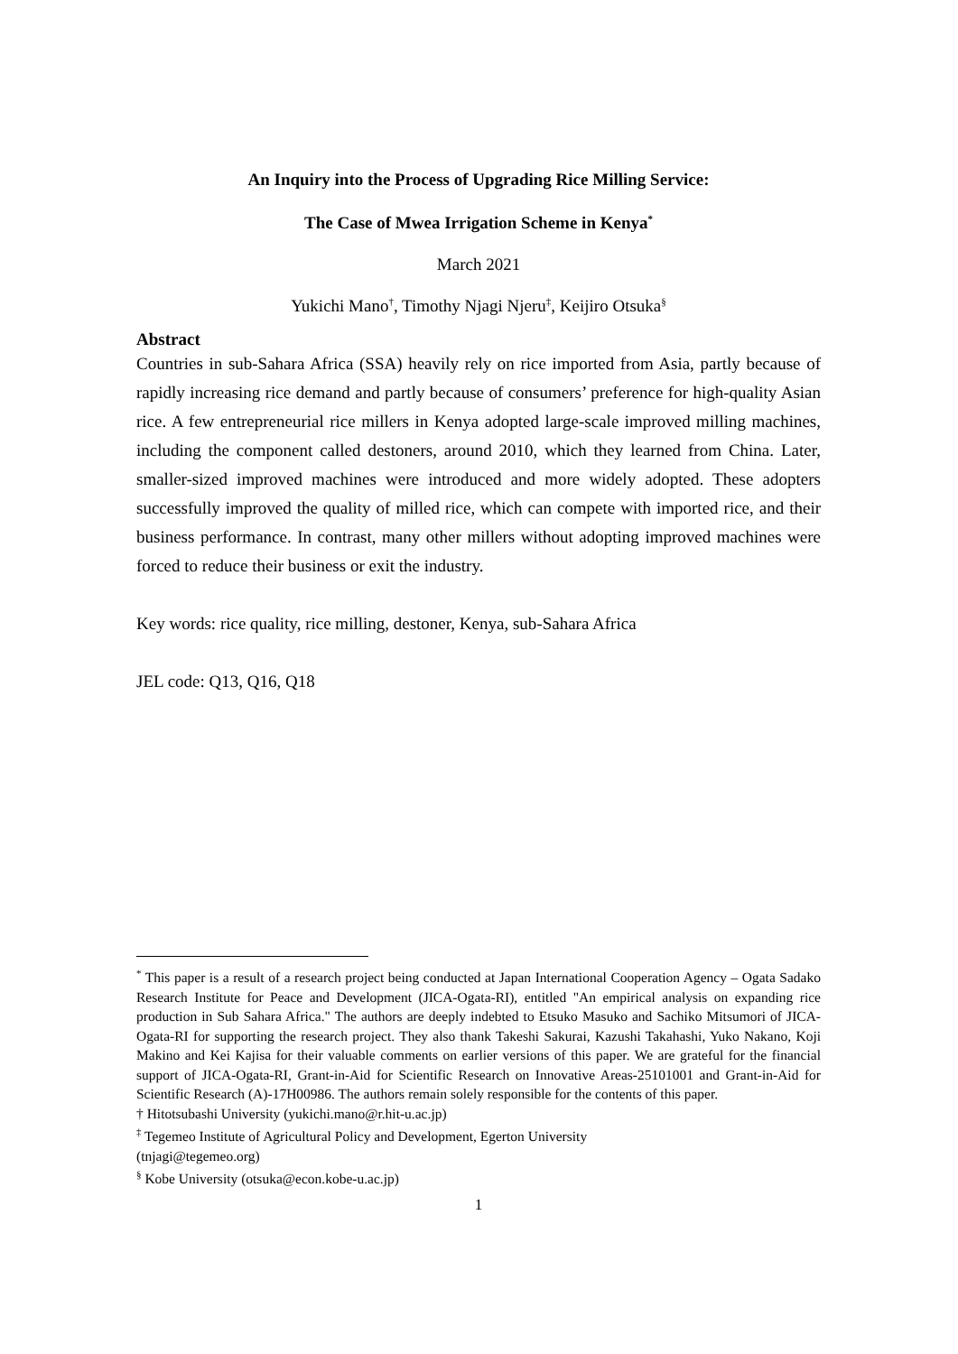An Inquiry into the Process of Upgrading Rice Milling Service:
The Case of Mwea Irrigation Scheme in Kenya<sup>*</sup>
March 2021
Yukichi Mano<sup>†</sup>, Timothy Njagi Njeru<sup>‡</sup>, Keijiro Otsuka<sup>§</sup>
Abstract
Countries in sub-Sahara Africa (SSA) heavily rely on rice imported from Asia, partly because of rapidly increasing rice demand and partly because of consumers’ preference for high-quality Asian rice. A few entrepreneurial rice millers in Kenya adopted large-scale improved milling machines, including the component called destoners, around 2010, which they learned from China. Later, smaller-sized improved machines were introduced and more widely adopted. These adopters successfully improved the quality of milled rice, which can compete with imported rice, and their business performance. In contrast, many other millers without adopting improved machines were forced to reduce their business or exit the industry.
Key words: rice quality, rice milling, destoner, Kenya, sub-Sahara Africa
JEL code: Q13, Q16, Q18
<sup>*</sup> This paper is a result of a research project being conducted at Japan International Cooperation Agency – Ogata Sadako Research Institute for Peace and Development (JICA-Ogata-RI), entitled "An empirical analysis on expanding rice production in Sub Sahara Africa." The authors are deeply indebted to Etsuko Masuko and Sachiko Mitsumori of JICA-Ogata-RI for supporting the research project. They also thank Takeshi Sakurai, Kazushi Takahashi, Yuko Nakano, Koji Makino and Kei Kajisa for their valuable comments on earlier versions of this paper. We are grateful for the financial support of JICA-Ogata-RI, Grant-in-Aid for Scientific Research on Innovative Areas-25101001 and Grant-in-Aid for Scientific Research (A)-17H00986. The authors remain solely responsible for the contents of this paper.
† Hitotsubashi University (yukichi.mano@r.hit-u.ac.jp)
<sup>‡</sup> Tegemeo Institute of Agricultural Policy and Development, Egerton University
(tnjagi@tegemeo.org)
<sup>§</sup> Kobe University (otsuka@econ.kobe-u.ac.jp)
1